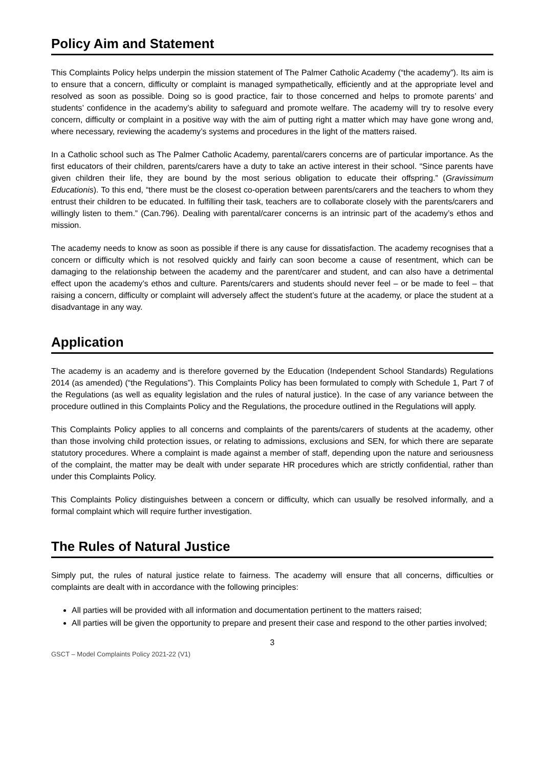Policy Aim and Statement
This Complaints Policy helps underpin the mission statement of The Palmer Catholic Academy (“the academy”). Its aim is to ensure that a concern, difficulty or complaint is managed sympathetically, efficiently and at the appropriate level and resolved as soon as possible. Doing so is good practice, fair to those concerned and helps to promote parents’ and students’ confidence in the academy’s ability to safeguard and promote welfare. The academy will try to resolve every concern, difficulty or complaint in a positive way with the aim of putting right a matter which may have gone wrong and, where necessary, reviewing the academy’s systems and procedures in the light of the matters raised.
In a Catholic school such as The Palmer Catholic Academy, parental/carers concerns are of particular importance. As the first educators of their children, parents/carers have a duty to take an active interest in their school. “Since parents have given children their life, they are bound by the most serious obligation to educate their offspring.” (Gravissimum Educationis). To this end, “there must be the closest co-operation between parents/carers and the teachers to whom they entrust their children to be educated. In fulfilling their task, teachers are to collaborate closely with the parents/carers and willingly listen to them.” (Can.796). Dealing with parental/carer concerns is an intrinsic part of the academy’s ethos and mission.
The academy needs to know as soon as possible if there is any cause for dissatisfaction. The academy recognises that a concern or difficulty which is not resolved quickly and fairly can soon become a cause of resentment, which can be damaging to the relationship between the academy and the parent/carer and student, and can also have a detrimental effect upon the academy’s ethos and culture. Parents/carers and students should never feel – or be made to feel – that raising a concern, difficulty or complaint will adversely affect the student’s future at the academy, or place the student at a disadvantage in any way.
Application
The academy is an academy and is therefore governed by the Education (Independent School Standards) Regulations 2014 (as amended) (“the Regulations”). This Complaints Policy has been formulated to comply with Schedule 1, Part 7 of the Regulations (as well as equality legislation and the rules of natural justice). In the case of any variance between the procedure outlined in this Complaints Policy and the Regulations, the procedure outlined in the Regulations will apply.
This Complaints Policy applies to all concerns and complaints of the parents/carers of students at the academy, other than those involving child protection issues, or relating to admissions, exclusions and SEN, for which there are separate statutory procedures. Where a complaint is made against a member of staff, depending upon the nature and seriousness of the complaint, the matter may be dealt with under separate HR procedures which are strictly confidential, rather than under this Complaints Policy.
This Complaints Policy distinguishes between a concern or difficulty, which can usually be resolved informally, and a formal complaint which will require further investigation.
The Rules of Natural Justice
Simply put, the rules of natural justice relate to fairness. The academy will ensure that all concerns, difficulties or complaints are dealt with in accordance with the following principles:
All parties will be provided with all information and documentation pertinent to the matters raised;
All parties will be given the opportunity to prepare and present their case and respond to the other parties involved;
3
GSCT – Model Complaints Policy 2021-22 (V1)